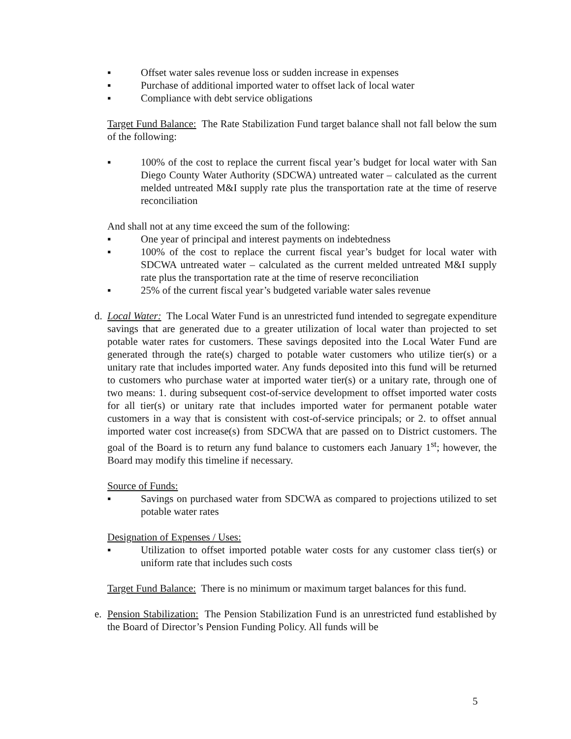▪ Offset water sales revenue loss or sudden increase in expenses
▪ Purchase of additional imported water to offset lack of local water
▪ Compliance with debt service obligations
Target Fund Balance: The Rate Stabilization Fund target balance shall not fall below the sum of the following:
▪ 100% of the cost to replace the current fiscal year’s budget for local water with San Diego County Water Authority (SDCWA) untreated water – calculated as the current melded untreated M&I supply rate plus the transportation rate at the time of reserve reconciliation
And shall not at any time exceed the sum of the following:
▪ One year of principal and interest payments on indebtedness
▪ 100% of the cost to replace the current fiscal year’s budget for local water with SDCWA untreated water – calculated as the current melded untreated M&I supply rate plus the transportation rate at the time of reserve reconciliation
▪ 25% of the current fiscal year’s budgeted variable water sales revenue
d. Local Water: The Local Water Fund is an unrestricted fund intended to segregate expenditure savings that are generated due to a greater utilization of local water than projected to set potable water rates for customers. These savings deposited into the Local Water Fund are generated through the rate(s) charged to potable water customers who utilize tier(s) or a unitary rate that includes imported water. Any funds deposited into this fund will be returned to customers who purchase water at imported water tier(s) or a unitary rate, through one of two means: 1. during subsequent cost-of-service development to offset imported water costs for all tier(s) or unitary rate that includes imported water for permanent potable water customers in a way that is consistent with cost-of-service principals; or 2. to offset annual imported water cost increase(s) from SDCWA that are passed on to District customers. The goal of the Board is to return any fund balance to customers each January 1<sup>st</sup>; however, the Board may modify this timeline if necessary.
Source of Funds:
▪ Savings on purchased water from SDCWA as compared to projections utilized to set potable water rates
Designation of Expenses / Uses:
▪ Utilization to offset imported potable water costs for any customer class tier(s) or uniform rate that includes such costs
Target Fund Balance: There is no minimum or maximum target balances for this fund.
e. Pension Stabilization: The Pension Stabilization Fund is an unrestricted fund established by the Board of Director’s Pension Funding Policy. All funds will be
5